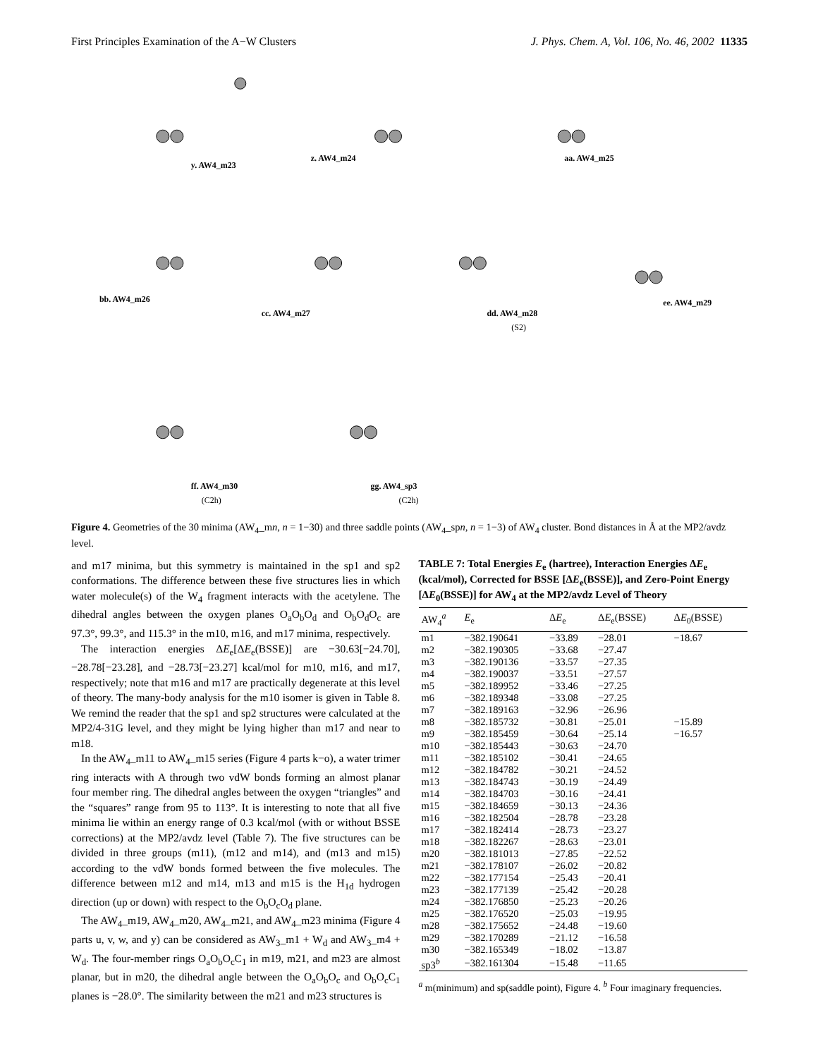First Principles Examination of the A−W Clusters J. Phys. Chem. A, Vol. 106, No. 46, 2002 11335
y. AW4_m23
z. AW4_m24
aa. AW4_m25
bb. AW4_m26
cc. AW4_m27
dd. AW4_m28
ee. AW4_m29
ff. AW4_m30
gg. AW4_sp3
(S2)
(C2h)
(C2h)
Figure 4. Geometries of the 30 minima (AW<sub>4</sub>_mn, n = 1−30) and three saddle points (AW<sub>4</sub>_spn, n = 1−3) of AW<sub>4</sub> cluster. Bond distances in Å at the MP2/avdz level.
and m17 minima, but this symmetry is maintained in the sp1 and sp2 conformations. The difference between these five structures lies in which water molecule(s) of the W<sub>4</sub> fragment interacts with the acetylene. The dihedral angles between the oxygen planes O<sub>a</sub>O<sub>b</sub>O<sub>d</sub> and O<sub>b</sub>O<sub>d</sub>O<sub>c</sub> are 97.3°, 99.3°, and 115.3° in the m10, m16, and m17 minima, respectively.
The interaction energies ΔE<sub>e</sub>[ΔE<sub>e</sub>(BSSE)] are −30.63[−24.70], −28.78[−23.28], and −28.73[−23.27] kcal/mol for m10, m16, and m17, respectively; note that m16 and m17 are practically degenerate at this level of theory. The many-body analysis for the m10 isomer is given in Table 8. We remind the reader that the sp1 and sp2 structures were calculated at the MP2/4-31G level, and they might be lying higher than m17 and near to m18.
In the AW<sub>4</sub>_m11 to AW<sub>4</sub>_m15 series (Figure 4 parts k−o), a water trimer ring interacts with A through two vdW bonds forming an almost planar four member ring. The dihedral angles between the oxygen “triangles” and the “squares” range from 95 to 113°. It is interesting to note that all five minima lie within an energy range of 0.3 kcal/mol (with or without BSSE corrections) at the MP2/avdz level (Table 7). The five structures can be divided in three groups (m11), (m12 and m14), and (m13 and m15) according to the vdW bonds formed between the five molecules. The difference between m12 and m14, m13 and m15 is the H<sub>1d</sub> hydrogen direction (up or down) with respect to the O<sub>b</sub>O<sub>c</sub>O<sub>d</sub> plane.
The AW<sub>4</sub>_m19, AW<sub>4</sub>_m20, AW<sub>4</sub>_m21, and AW<sub>4</sub>_m23 minima (Figure 4 parts u, v, w, and y) can be considered as AW<sub>3</sub>_m1 + W<sub>d</sub> and AW<sub>3</sub>_m4 + W<sub>d</sub>. The four-member rings O<sub>a</sub>O<sub>b</sub>O<sub>c</sub>C<sub>1</sub> in m19, m21, and m23 are almost planar, but in m20, the dihedral angle between the O<sub>a</sub>O<sub>b</sub>O<sub>c</sub> and O<sub>b</sub>O<sub>c</sub>C<sub>1</sub> planes is −28.0°. The similarity between the m21 and m23 structures is
TABLE 7: Total Energies E<sub>e</sub> (hartree), Interaction Energies ΔE<sub>e</sub> (kcal/mol), Corrected for BSSE [ΔE<sub>e</sub>(BSSE)], and Zero-Point Energy [ΔE<sub>0</sub>(BSSE)] for AW<sub>4</sub> at the MP2/avdz Level of Theory
| AW<sub>4</sub><sup>a</sup> | E<sub>e</sub> | Δ E<sub>e</sub> | Δ E<sub>e</sub>(BSSE) | Δ E<sub>0</sub>(BSSE) |
| --- | --- | --- | --- | --- |
| m1 | −382.190641 | −33.89 | −28.01 | −18.67 |
| m2 | −382.190305 | −33.68 | −27.47 | |
| m3 | −382.190136 | −33.57 | −27.35 | |
| m4 | −382.190037 | −33.51 | −27.57 | |
| m5 | −382.189952 | −33.46 | −27.25 | |
| m6 | −382.189348 | −33.08 | −27.25 | |
| m7 | −382.189163 | −32.96 | −26.96 | |
| m8 | −382.185732 | −30.81 | −25.01 | −15.89 |
| m9 | −382.185459 | −30.64 | −25.14 | −16.57 |
| m10 | −382.185443 | −30.63 | −24.70 | |
| m11 | −382.185102 | −30.41 | −24.65 | |
| m12 | −382.184782 | −30.21 | −24.52 | |
| m13 | −382.184743 | −30.19 | −24.49 | |
| m14 | −382.184703 | −30.16 | −24.41 | |
| m15 | −382.184659 | −30.13 | −24.36 | |
| m16 | −382.182504 | −28.78 | −23.28 | |
| m17 | −382.182414 | −28.73 | −23.27 | |
| m18 | −382.182267 | −28.63 | −23.01 | |
| m20 | −382.181013 | −27.85 | −22.52 | |
| m21 | −382.178107 | −26.02 | −20.82 | |
| m22 | −382.177154 | −25.43 | −20.41 | |
| m23 | −382.177139 | −25.42 | −20.28 | |
| m24 | −382.176850 | −25.23 | −20.26 | |
| m25 | −382.176520 | −25.03 | −19.95 | |
| m28 | −382.175652 | −24.48 | −19.60 | |
| m29 | −382.170289 | −21.12 | −16.58 | |
| m30 | −382.165349 | −18.02 | −13.87 | |
| sp3<sup>b</sup> | −382.161304 | −15.48 | −11.65 | |
<sup>a</sup> m(minimum) and sp(saddle point), Figure 4. <sup>b</sup> Four imaginary frequencies.